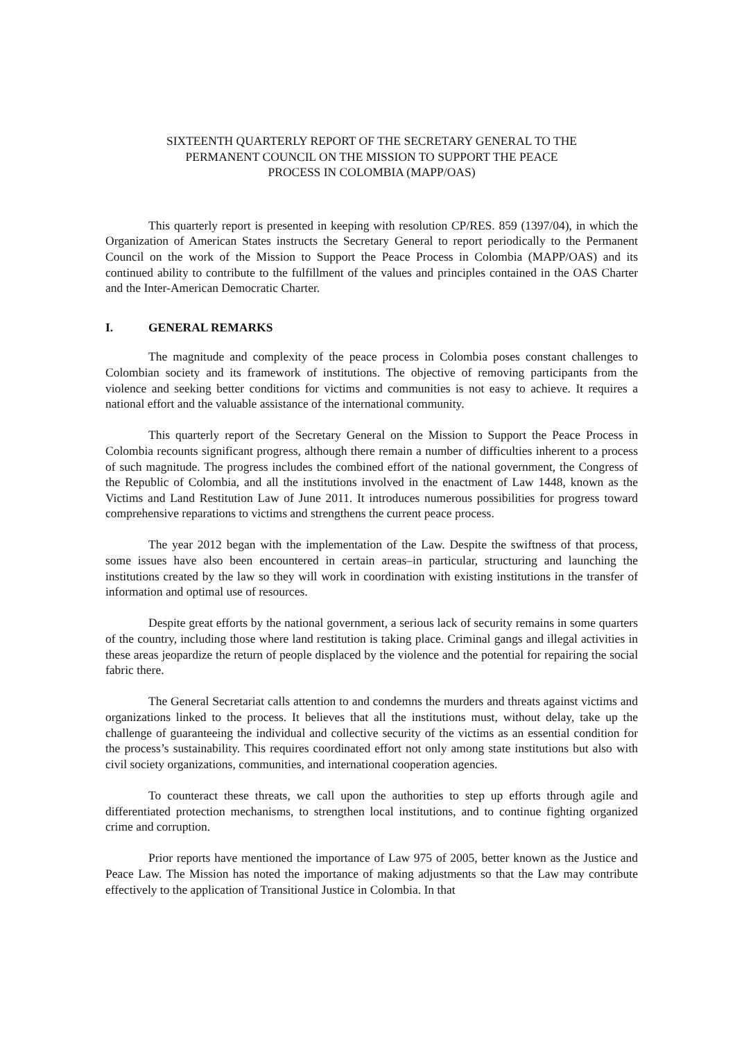SIXTEENTH QUARTERLY REPORT OF THE SECRETARY GENERAL TO THE
PERMANENT COUNCIL ON THE MISSION TO SUPPORT THE PEACE
PROCESS IN COLOMBIA (MAPP/OAS)
This quarterly report is presented in keeping with resolution CP/RES. 859 (1397/04), in which the Organization of American States instructs the Secretary General to report periodically to the Permanent Council on the work of the Mission to Support the Peace Process in Colombia (MAPP/OAS) and its continued ability to contribute to the fulfillment of the values and principles contained in the OAS Charter and the Inter-American Democratic Charter.
I. GENERAL REMARKS
The magnitude and complexity of the peace process in Colombia poses constant challenges to Colombian society and its framework of institutions. The objective of removing participants from the violence and seeking better conditions for victims and communities is not easy to achieve. It requires a national effort and the valuable assistance of the international community.
This quarterly report of the Secretary General on the Mission to Support the Peace Process in Colombia recounts significant progress, although there remain a number of difficulties inherent to a process of such magnitude. The progress includes the combined effort of the national government, the Congress of the Republic of Colombia, and all the institutions involved in the enactment of Law 1448, known as the Victims and Land Restitution Law of June 2011. It introduces numerous possibilities for progress toward comprehensive reparations to victims and strengthens the current peace process.
The year 2012 began with the implementation of the Law. Despite the swiftness of that process, some issues have also been encountered in certain areas–in particular, structuring and launching the institutions created by the law so they will work in coordination with existing institutions in the transfer of information and optimal use of resources.
Despite great efforts by the national government, a serious lack of security remains in some quarters of the country, including those where land restitution is taking place. Criminal gangs and illegal activities in these areas jeopardize the return of people displaced by the violence and the potential for repairing the social fabric there.
The General Secretariat calls attention to and condemns the murders and threats against victims and organizations linked to the process. It believes that all the institutions must, without delay, take up the challenge of guaranteeing the individual and collective security of the victims as an essential condition for the process’s sustainability. This requires coordinated effort not only among state institutions but also with civil society organizations, communities, and international cooperation agencies.
To counteract these threats, we call upon the authorities to step up efforts through agile and differentiated protection mechanisms, to strengthen local institutions, and to continue fighting organized crime and corruption.
Prior reports have mentioned the importance of Law 975 of 2005, better known as the Justice and Peace Law. The Mission has noted the importance of making adjustments so that the Law may contribute effectively to the application of Transitional Justice in Colombia. In that